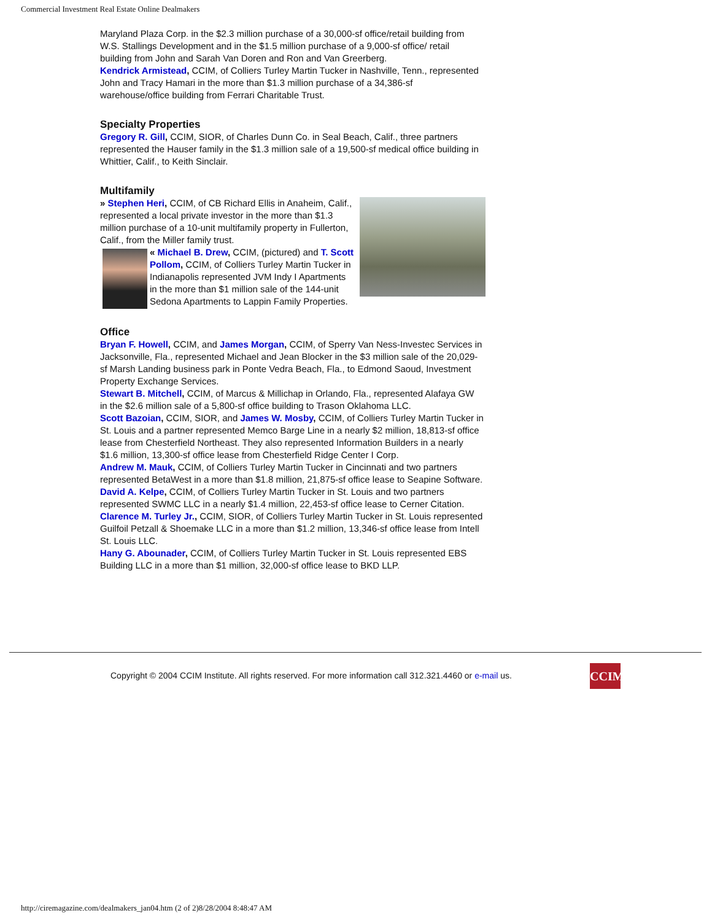Commercial Investment Real Estate Online Dealmakers
Maryland Plaza Corp. in the $2.3 million purchase of a 30,000-sf office/retail building from W.S. Stallings Development and in the $1.5 million purchase of a 9,000-sf office/ retail building from John and Sarah Van Doren and Ron and Van Greerberg.
Kendrick Armistead, CCIM, of Colliers Turley Martin Tucker in Nashville, Tenn., represented John and Tracy Hamari in the more than $1.3 million purchase of a 34,386-sf warehouse/office building from Ferrari Charitable Trust.
Specialty Properties
Gregory R. Gill, CCIM, SIOR, of Charles Dunn Co. in Seal Beach, Calif., three partners represented the Hauser family in the $1.3 million sale of a 19,500-sf medical office building in Whittier, Calif., to Keith Sinclair.
Multifamily
» Stephen Heri, CCIM, of CB Richard Ellis in Anaheim, Calif., represented a local private investor in the more than $1.3 million purchase of a 10-unit multifamily property in Fullerton, Calif., from the Miller family trust.
« Michael B. Drew, CCIM, (pictured) and T. Scott Pollom, CCIM, of Colliers Turley Martin Tucker in Indianapolis represented JVM Indy I Apartments in the more than $1 million sale of the 144-unit Sedona Apartments to Lappin Family Properties.
Office
Bryan F. Howell, CCIM, and James Morgan, CCIM, of Sperry Van Ness-Investec Services in Jacksonville, Fla., represented Michael and Jean Blocker in the $3 million sale of the 20,029-sf Marsh Landing business park in Ponte Vedra Beach, Fla., to Edmond Saoud, Investment Property Exchange Services.
Stewart B. Mitchell, CCIM, of Marcus & Millichap in Orlando, Fla., represented Alafaya GW in the $2.6 million sale of a 5,800-sf office building to Trason Oklahoma LLC.
Scott Bazoian, CCIM, SIOR, and James W. Mosby, CCIM, of Colliers Turley Martin Tucker in St. Louis and a partner represented Memco Barge Line in a nearly $2 million, 18,813-sf office lease from Chesterfield Northeast. They also represented Information Builders in a nearly $1.6 million, 13,300-sf office lease from Chesterfield Ridge Center I Corp.
Andrew M. Mauk, CCIM, of Colliers Turley Martin Tucker in Cincinnati and two partners represented BetaWest in a more than $1.8 million, 21,875-sf office lease to Seapine Software.
David A. Kelpe, CCIM, of Colliers Turley Martin Tucker in St. Louis and two partners represented SWMC LLC in a nearly $1.4 million, 22,453-sf office lease to Cerner Citation.
Clarence M. Turley Jr., CCIM, SIOR, of Colliers Turley Martin Tucker in St. Louis represented Guilfoil Petzall & Shoemake LLC in a more than $1.2 million, 13,346-sf office lease from Intell St. Louis LLC.
Hany G. Abounader, CCIM, of Colliers Turley Martin Tucker in St. Louis represented EBS Building LLC in a more than $1 million, 32,000-sf office lease to BKD LLP.
Copyright © 2004 CCIM Institute. All rights reserved. For more information call 312.321.4460 or e-mail us.
CCIM
http://ciremagazine.com/dealmakers_jan04.htm (2 of 2)8/28/2004 8:48:47 AM